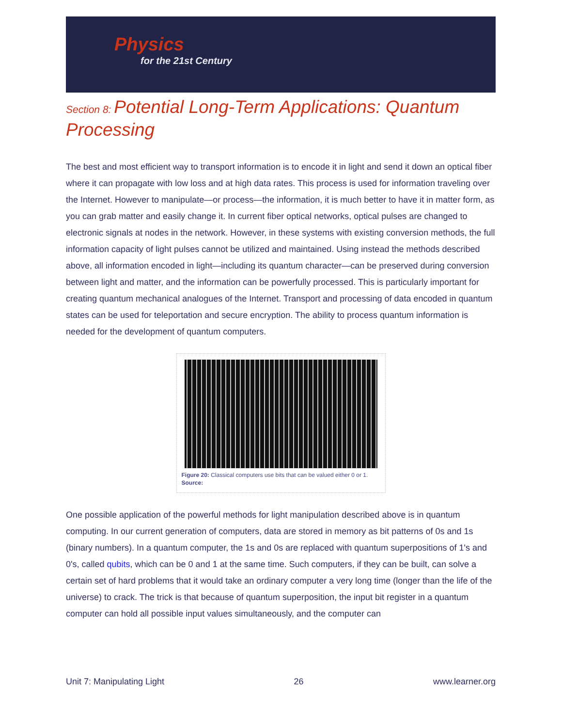Physics
for the 21st Century
Section 8: Potential Long-Term Applications: Quantum Processing
The best and most efficient way to transport information is to encode it in light and send it down an optical fiber where it can propagate with low loss and at high data rates. This process is used for information traveling over the Internet. However to manipulate—or process—the information, it is much better to have it in matter form, as you can grab matter and easily change it. In current fiber optical networks, optical pulses are changed to electronic signals at nodes in the network. However, in these systems with existing conversion methods, the full information capacity of light pulses cannot be utilized and maintained. Using instead the methods described above, all information encoded in light—including its quantum character—can be preserved during conversion between light and matter, and the information can be powerfully processed. This is particularly important for creating quantum mechanical analogues of the Internet. Transport and processing of data encoded in quantum states can be used for teleportation and secure encryption. The ability to process quantum information is needed for the development of quantum computers.
Figure 20: Classical computers use bits that can be valued either 0 or 1.
Source:
One possible application of the powerful methods for light manipulation described above is in quantum computing. In our current generation of computers, data are stored in memory as bit patterns of 0s and 1s (binary numbers). In a quantum computer, the 1s and 0s are replaced with quantum superpositions of 1's and 0's, called qubits, which can be 0 and 1 at the same time. Such computers, if they can be built, can solve a certain set of hard problems that it would take an ordinary computer a very long time (longer than the life of the universe) to crack. The trick is that because of quantum superposition, the input bit register in a quantum computer can hold all possible input values simultaneously, and the computer can
Unit 7: Manipulating Light 26 www.learner.org